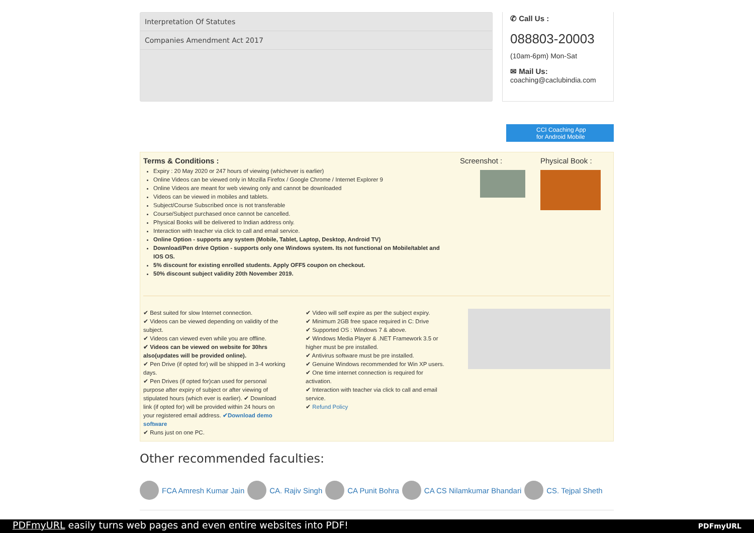Interpretation Of Statutes
Companies Amendment Act 2017
✆ Call Us :
088803-20003
(10am-6pm) Mon-Sat
✉ Mail Us:
coaching@caclubindia.com
CCI Coaching App
for Android Mobile
Terms & Conditions :
Expiry : 20 May 2020 or 247 hours of viewing (whichever is earlier)
Online Videos can be viewed only in Mozilla Firefox / Google Chrome / Internet Explorer 9
Online Videos are meant for web viewing only and cannot be downloaded
Videos can be viewed in mobiles and tablets.
Subject/Course Subscribed once is not transferable
Course/Subject purchased once cannot be cancelled.
Physical Books will be delivered to Indian address only.
Interaction with teacher via click to call and email service.
Online Option - supports any system (Mobile, Tablet, Laptop, Desktop, Android TV)
Download/Pen drive Option - supports only one Windows system. Its not functional on Mobile/tablet and IOS OS.
5% discount for existing enrolled students. Apply OFF5 coupon on checkout.
50% discount subject validity 20th November 2019.
Screenshot : Physical Book :
✔ Best suited for slow Internet connection.
✔ Videos can be viewed depending on validity of the subject.
✔ Videos can viewed even while you are offline.
✔ Videos can be viewed on website for 30hrs also(updates will be provided online).
✔ Pen Drive (if opted for) will be shipped in 3-4 working days.
✔ Pen Drives (if opted for)can used for personal purpose after expiry of subject or after viewing of stipulated hours (which ever is earlier). ✔ Download link (if opted for) will be provided within 24 hours on your registered email address. ✔Download demo software
✔ Runs just on one PC.
✔ Video will self expire as per the subject expiry.
✔ Minimum 2GB free space required in C: Drive
✔ Supported OS : Windows 7 & above.
✔ Windows Media Player & .NET Framework 3.5 or higher must be pre installed.
✔ Antivirus software must be pre installed.
✔ Genuine Windows recommended for Win XP users.
✔ One time internet connection is required for activation.
✔ Interaction with teacher via click to call and email service.
✔ Refund Policy
Other recommended faculties:
FCA Amresh Kumar Jain CA. Rajiv Singh CA Punit Bohra CA CS Nilamkumar Bhandari CS. Tejpal Sheth
PDFmyURL easily turns web pages and even entire websites into PDF! PDFmyURL